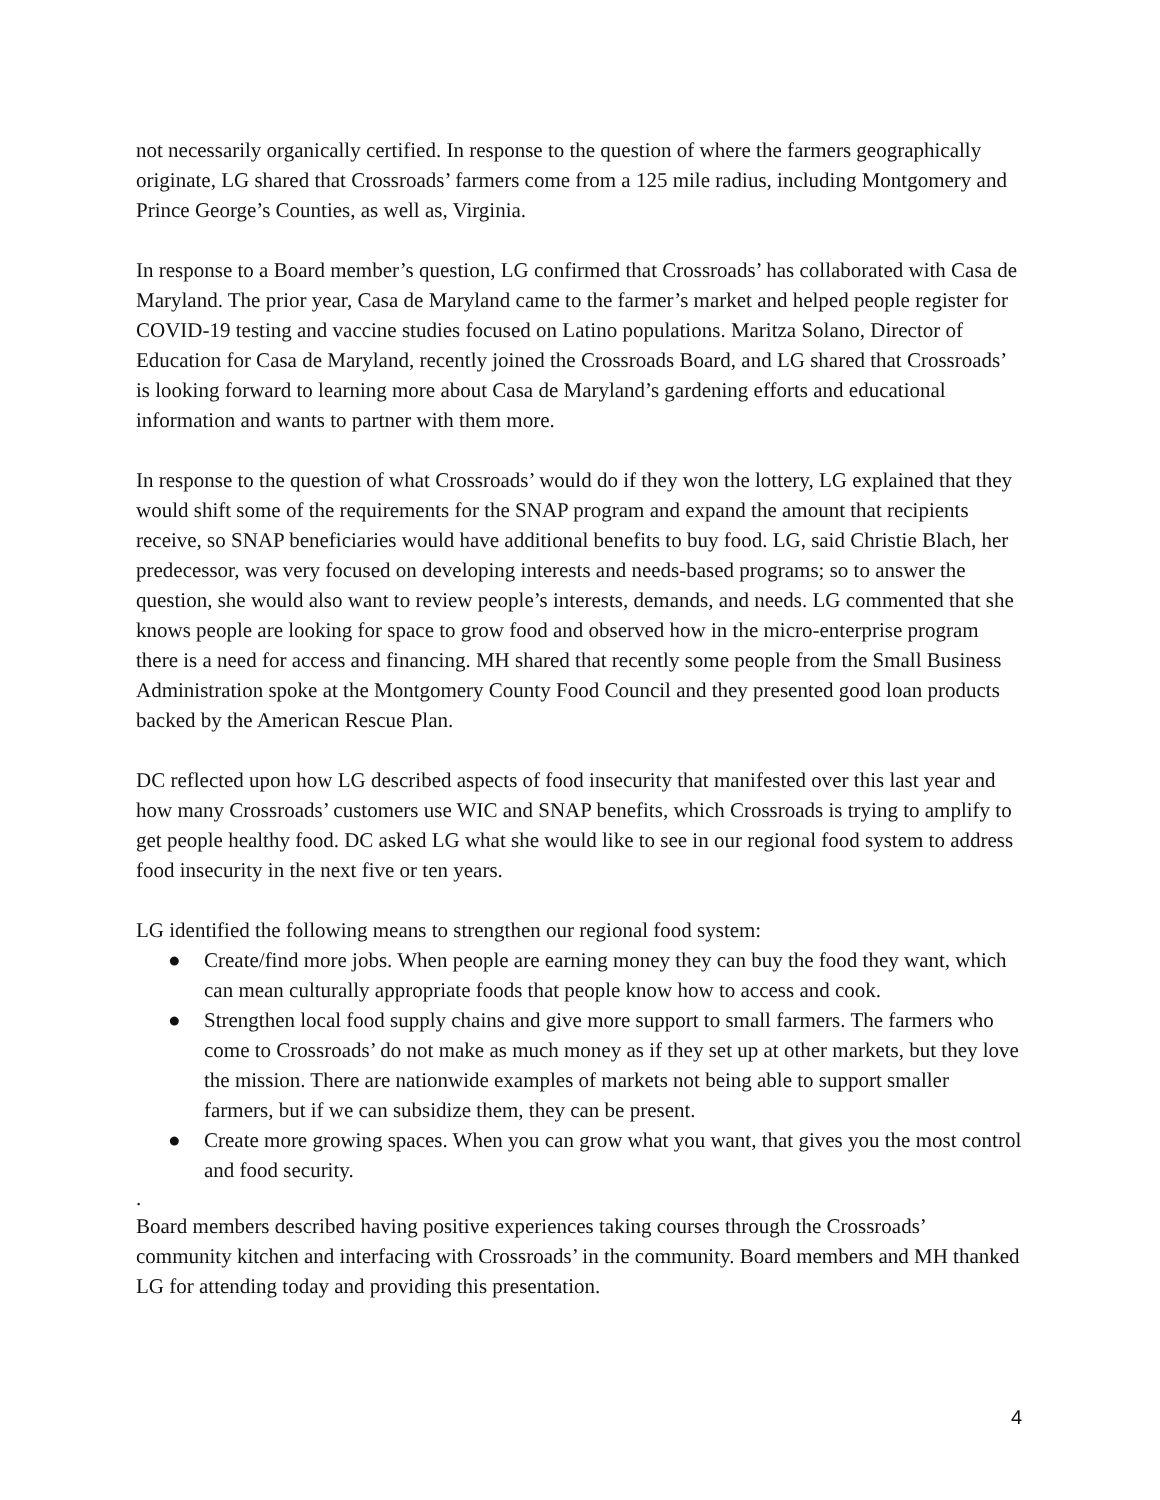not necessarily organically certified. In response to the question of where the farmers geographically originate, LG shared that Crossroads’ farmers come from a 125 mile radius, including Montgomery and Prince George’s Counties, as well as, Virginia.
In response to a Board member’s question, LG confirmed that Crossroads’ has collaborated with Casa de Maryland. The prior year, Casa de Maryland came to the farmer’s market and helped people register for COVID-19 testing and vaccine studies focused on Latino populations. Maritza Solano, Director of Education for Casa de Maryland, recently joined the Crossroads Board, and LG shared that Crossroads’ is looking forward to learning more about Casa de Maryland’s gardening efforts and educational information and wants to partner with them more.
In response to the question of what Crossroads’ would do if they won the lottery, LG explained that they would shift some of the requirements for the SNAP program and expand the amount that recipients receive, so SNAP beneficiaries would have additional benefits to buy food. LG, said Christie Blach, her predecessor, was very focused on developing interests and needs-based programs; so to answer the question, she would also want to review people’s interests, demands, and needs. LG commented that she knows people are looking for space to grow food and observed how in the micro-enterprise program there is a need for access and financing. MH shared that recently some people from the Small Business Administration spoke at the Montgomery County Food Council and they presented good loan products backed by the American Rescue Plan.
DC reflected upon how LG described aspects of food insecurity that manifested over this last year and how many Crossroads’ customers use WIC and SNAP benefits, which Crossroads is trying to amplify to get people healthy food. DC asked LG what she would like to see in our regional food system to address food insecurity in the next five or ten years.
LG identified the following means to strengthen our regional food system:
● Create/find more jobs. When people are earning money they can buy the food they want, which can mean culturally appropriate foods that people know how to access and cook.
● Strengthen local food supply chains and give more support to small farmers. The farmers who come to Crossroads’ do not make as much money as if they set up at other markets, but they love the mission. There are nationwide examples of markets not being able to support smaller farmers, but if we can subsidize them, they can be present.
● Create more growing spaces. When you can grow what you want, that gives you the most control and food security.
.
Board members described having positive experiences taking courses through the Crossroads’ community kitchen and interfacing with Crossroads’ in the community. Board members and MH thanked LG for attending today and providing this presentation.
4